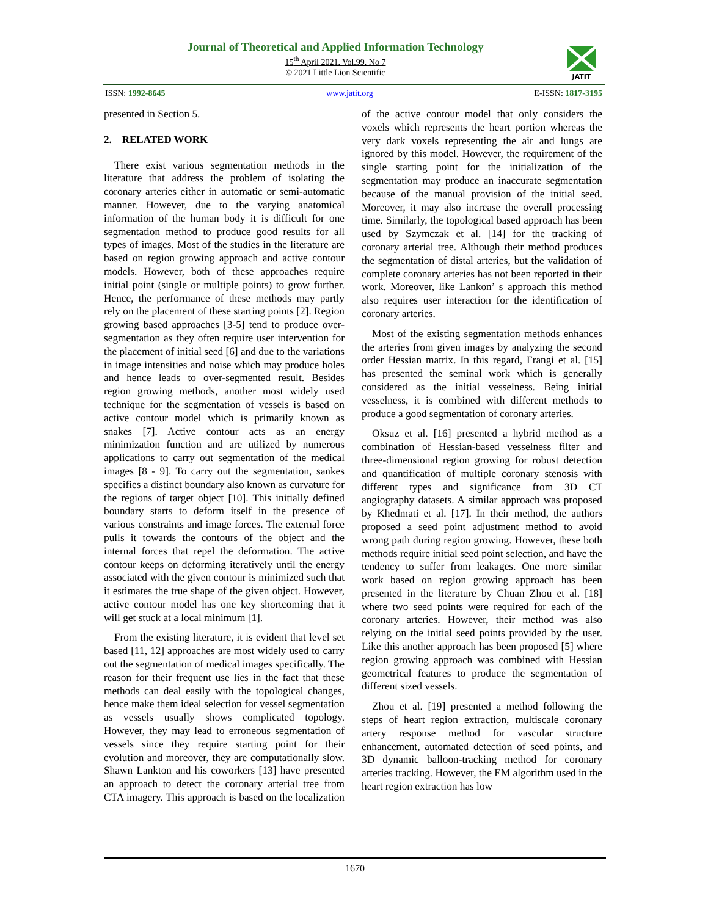Journal of Theoretical and Applied Information Technology
15<sup>th</sup> April 2021. Vol.99. No 7
© 2021 Little Lion Scientific
JATIT
ISSN: 1992-8645 www.jatit.org E-ISSN: 1817-3195
presented in Section 5.
2. RELATED WORK
There exist various segmentation methods in the literature that address the problem of isolating the coronary arteries either in automatic or semi-automatic manner. However, due to the varying anatomical information of the human body it is difficult for one segmentation method to produce good results for all types of images. Most of the studies in the literature are based on region growing approach and active contour models. However, both of these approaches require initial point (single or multiple points) to grow further. Hence, the performance of these methods may partly rely on the placement of these starting points [2]. Region growing based approaches [3-5] tend to produce over-segmentation as they often require user intervention for the placement of initial seed [6] and due to the variations in image intensities and noise which may produce holes and hence leads to over-segmented result. Besides region growing methods, another most widely used technique for the segmentation of vessels is based on active contour model which is primarily known as snakes [7]. Active contour acts as an energy minimization function and are utilized by numerous applications to carry out segmentation of the medical images [8 - 9]. To carry out the segmentation, sankes specifies a distinct boundary also known as curvature for the regions of target object [10]. This initially defined boundary starts to deform itself in the presence of various constraints and image forces. The external force pulls it towards the contours of the object and the internal forces that repel the deformation. The active contour keeps on deforming iteratively until the energy associated with the given contour is minimized such that it estimates the true shape of the given object. However, active contour model has one key shortcoming that it will get stuck at a local minimum [1].
From the existing literature, it is evident that level set based [11, 12] approaches are most widely used to carry out the segmentation of medical images specifically. The reason for their frequent use lies in the fact that these methods can deal easily with the topological changes, hence make them ideal selection for vessel segmentation as vessels usually shows complicated topology. However, they may lead to erroneous segmentation of vessels since they require starting point for their evolution and moreover, they are computationally slow. Shawn Lankton and his coworkers [13] have presented an approach to detect the coronary arterial tree from CTA imagery. This approach is based on the localization of the active contour model that only considers the voxels which represents the heart portion whereas the very dark voxels representing the air and lungs are ignored by this model. However, the requirement of the single starting point for the initialization of the segmentation may produce an inaccurate segmentation because of the manual provision of the initial seed. Moreover, it may also increase the overall processing time. Similarly, the topological based approach has been used by Szymczak et al. [14] for the tracking of coronary arterial tree. Although their method produces the segmentation of distal arteries, but the validation of complete coronary arteries has not been reported in their work. Moreover, like Lankon’ s approach this method also requires user interaction for the identification of coronary arteries.
Most of the existing segmentation methods enhances the arteries from given images by analyzing the second order Hessian matrix. In this regard, Frangi et al. [15] has presented the seminal work which is generally considered as the initial vesselness. Being initial vesselness, it is combined with different methods to produce a good segmentation of coronary arteries.
Oksuz et al. [16] presented a hybrid method as a combination of Hessian-based vesselness filter and three-dimensional region growing for robust detection and quantification of multiple coronary stenosis with different types and significance from 3D CT angiography datasets. A similar approach was proposed by Khedmati et al. [17]. In their method, the authors proposed a seed point adjustment method to avoid wrong path during region growing. However, these both methods require initial seed point selection, and have the tendency to suffer from leakages. One more similar work based on region growing approach has been presented in the literature by Chuan Zhou et al. [18] where two seed points were required for each of the coronary arteries. However, their method was also relying on the initial seed points provided by the user. Like this another approach has been proposed [5] where region growing approach was combined with Hessian geometrical features to produce the segmentation of different sized vessels.
Zhou et al. [19] presented a method following the steps of heart region extraction, multiscale coronary artery response method for vascular structure enhancement, automated detection of seed points, and 3D dynamic balloon-tracking method for coronary arteries tracking. However, the EM algorithm used in the heart region extraction has low
1670